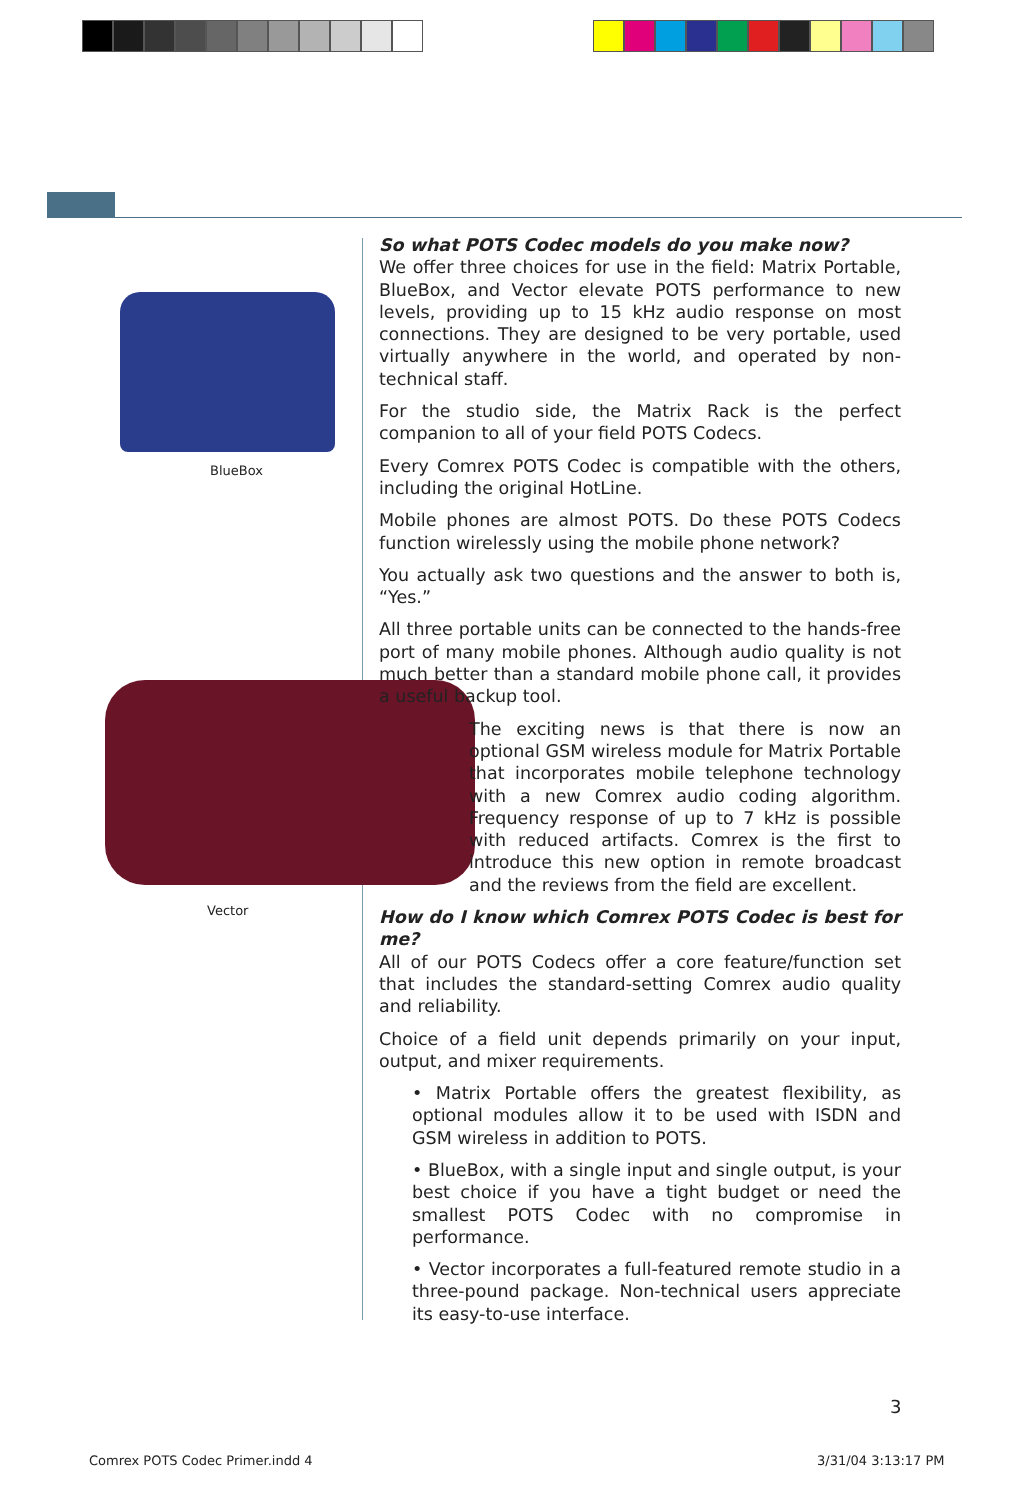BlueBox
Vector
So what POTS Codec models do you make now?
We offer three choices for use in the field: Matrix Portable, BlueBox, and Vector elevate POTS performance to new levels, providing up to 15 kHz audio response on most connections. They are designed to be very portable, used virtually anywhere in the world, and operated by non-technical staff.
For the studio side, the Matrix Rack is the perfect companion to all of your field POTS Codecs.
Every Comrex POTS Codec is compatible with the others, including the original HotLine.
Mobile phones are almost POTS. Do these POTS Codecs function wirelessly using the mobile phone network?
You actually ask two questions and the answer to both is, “Yes.”
All three portable units can be connected to the hands-free port of many mobile phones. Although audio quality is not much better than a standard mobile phone call, it provides a useful backup tool.
The exciting news is that there is now an optional GSM wireless module for Matrix Portable that incorporates mobile telephone technology with a new Comrex audio coding algorithm. Frequency response of up to 7 kHz is possible with reduced artifacts. Comrex is the first to introduce this new option in remote broadcast and the reviews from the field are excellent.
How do I know which Comrex POTS Codec is best for me?
All of our POTS Codecs offer a core feature/function set that includes the standard-setting Comrex audio quality and reliability.
Choice of a field unit depends primarily on your input, output, and mixer requirements.
• Matrix Portable offers the greatest flexibility, as optional modules allow it to be used with ISDN and GSM wireless in addition to POTS.
• BlueBox, with a single input and single output, is your best choice if you have a tight budget or need the smallest POTS Codec with no compromise in performance.
• Vector incorporates a full-featured remote studio in a three-pound package. Non-technical users appreciate its easy-to-use interface.
3
Comrex POTS Codec Primer.indd 4
3/31/04 3:13:17 PM